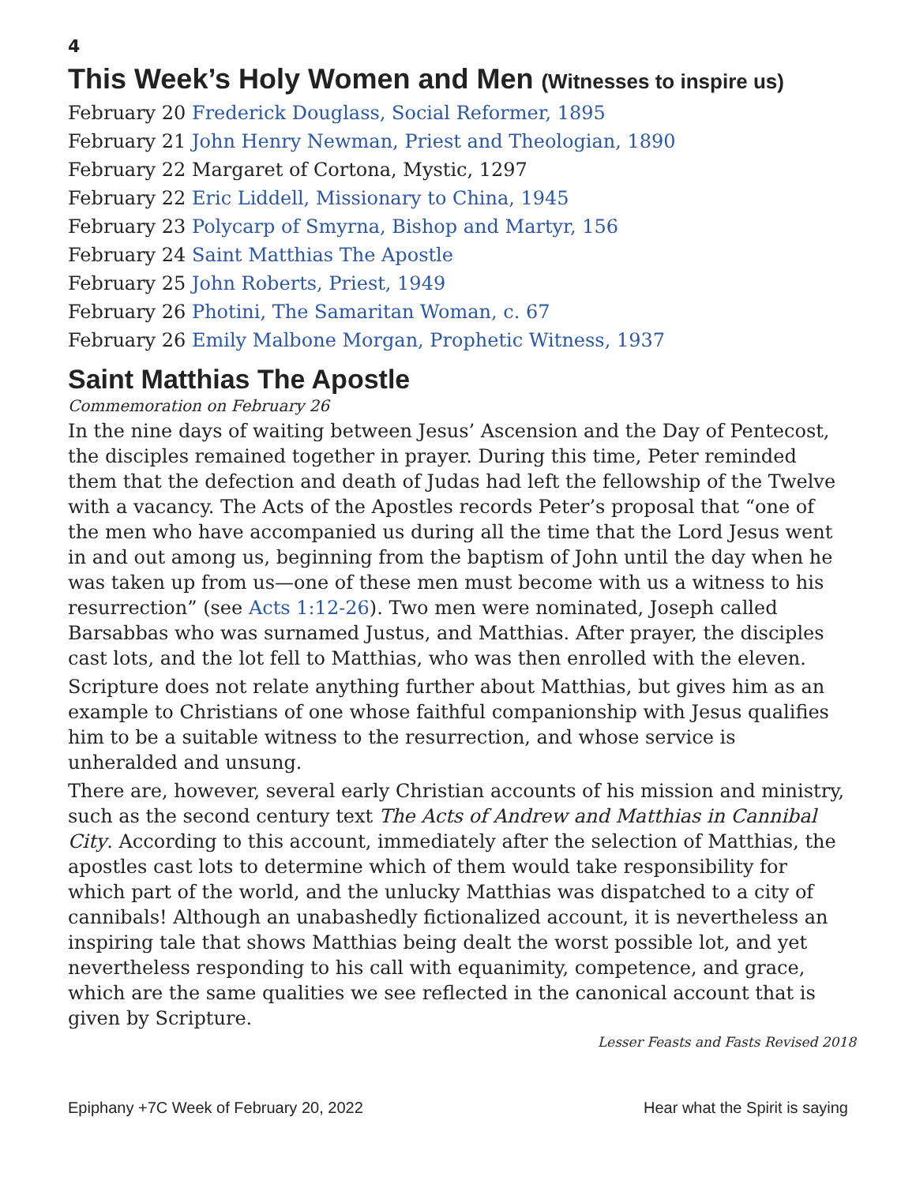4
This Week’s Holy Women and Men (Witnesses to inspire us)
February 20 Frederick Douglass, Social Reformer, 1895
February 21 John Henry Newman, Priest and Theologian, 1890
February 22 Margaret of Cortona, Mystic, 1297
February 22 Eric Liddell, Missionary to China, 1945
February 23 Polycarp of Smyrna, Bishop and Martyr, 156
February 24 Saint Matthias The Apostle
February 25 John Roberts, Priest, 1949
February 26 Photini, The Samaritan Woman, c. 67
February 26 Emily Malbone Morgan, Prophetic Witness, 1937
Saint Matthias The Apostle
Commemoration on February 26
In the nine days of waiting between Jesus’ Ascension and the Day of Pentecost, the disciples remained together in prayer. During this time, Peter reminded them that the defection and death of Judas had left the fellowship of the Twelve with a vacancy. The Acts of the Apostles records Peter’s proposal that “one of the men who have accompanied us during all the time that the Lord Jesus went in and out among us, beginning from the baptism of John until the day when he was taken up from us—one of these men must become with us a witness to his resurrection” (see Acts 1:12-26). Two men were nominated, Joseph called Barsabbas who was surnamed Justus, and Matthias. After prayer, the disciples cast lots, and the lot fell to Matthias, who was then enrolled with the eleven.
Scripture does not relate anything further about Matthias, but gives him as an example to Christians of one whose faithful companionship with Jesus qualifies him to be a suitable witness to the resurrection, and whose service is unheralded and unsung.
There are, however, several early Christian accounts of his mission and ministry, such as the second century text The Acts of Andrew and Matthias in Cannibal City. According to this account, immediately after the selection of Matthias, the apostles cast lots to determine which of them would take responsibility for which part of the world, and the unlucky Matthias was dispatched to a city of cannibals! Although an unabashedly fictionalized account, it is nevertheless an inspiring tale that shows Matthias being dealt the worst possible lot, and yet nevertheless responding to his call with equanimity, competence, and grace, which are the same qualities we see reflected in the canonical account that is given by Scripture.
Lesser Feasts and Fasts Revised 2018
Epiphany +7C Week of February 20, 2022 Hear what the Spirit is saying